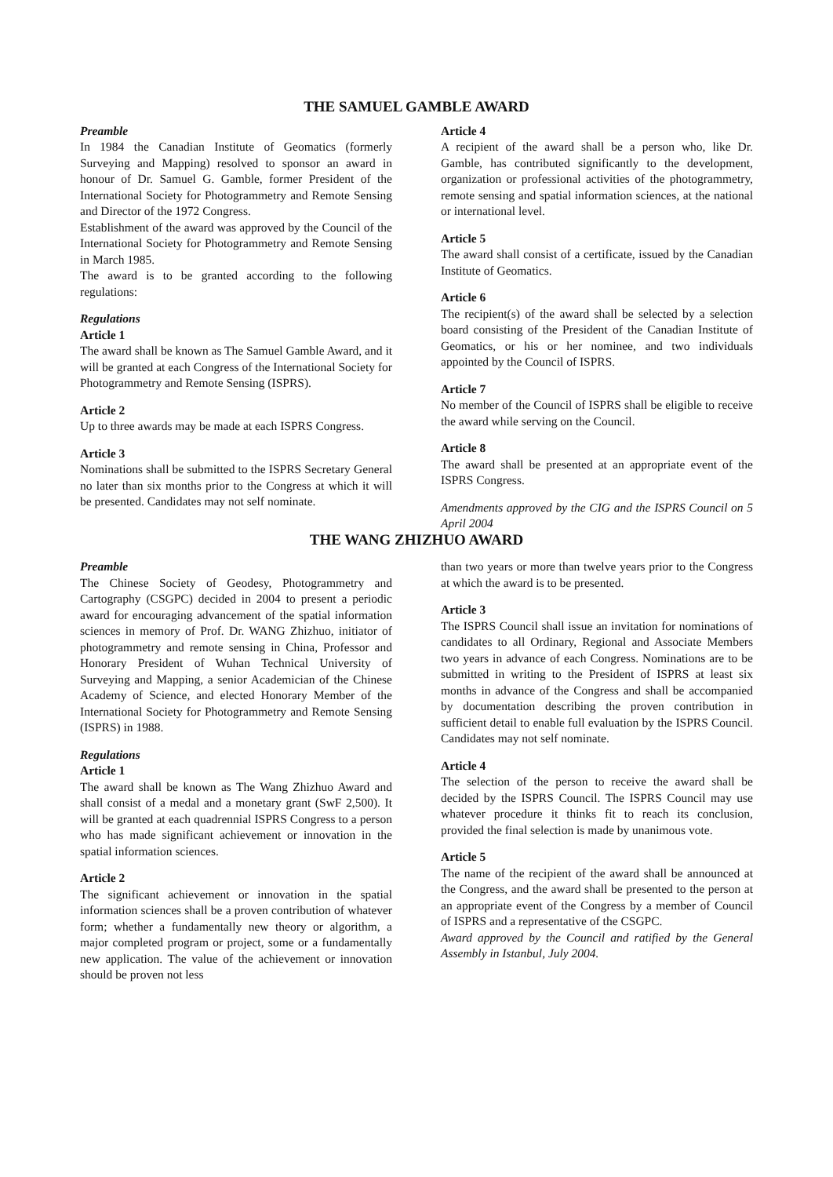THE SAMUEL GAMBLE AWARD
Preamble
In 1984 the Canadian Institute of Geomatics (formerly Surveying and Mapping) resolved to sponsor an award in honour of Dr. Samuel G. Gamble, former President of the International Society for Photogrammetry and Remote Sensing and Director of the 1972 Congress.
Establishment of the award was approved by the Council of the International Society for Photogrammetry and Remote Sensing in March 1985.
The award is to be granted according to the following regulations:
Regulations
Article 1
The award shall be known as The Samuel Gamble Award, and it will be granted at each Congress of the International Society for Photogrammetry and Remote Sensing (ISPRS).
Article 2
Up to three awards may be made at each ISPRS Congress.
Article 3
Nominations shall be submitted to the ISPRS Secretary General no later than six months prior to the Congress at which it will be presented. Candidates may not self nominate.
Article 4
A recipient of the award shall be a person who, like Dr. Gamble, has contributed significantly to the development, organization or professional activities of the photogrammetry, remote sensing and spatial information sciences, at the national or international level.
Article 5
The award shall consist of a certificate, issued by the Canadian Institute of Geomatics.
Article 6
The recipient(s) of the award shall be selected by a selection board consisting of the President of the Canadian Institute of Geomatics, or his or her nominee, and two individuals appointed by the Council of ISPRS.
Article 7
No member of the Council of ISPRS shall be eligible to receive the award while serving on the Council.
Article 8
The award shall be presented at an appropriate event of the ISPRS Congress.
Amendments approved by the CIG and the ISPRS Council on 5 April 2004
THE WANG ZHIZHUO AWARD
Preamble
The Chinese Society of Geodesy, Photogrammetry and Cartography (CSGPC) decided in 2004 to present a periodic award for encouraging advancement of the spatial information sciences in memory of Prof. Dr. WANG Zhizhuo, initiator of photogrammetry and remote sensing in China, Professor and Honorary President of Wuhan Technical University of Surveying and Mapping, a senior Academician of the Chinese Academy of Science, and elected Honorary Member of the International Society for Photogrammetry and Remote Sensing (ISPRS) in 1988.
Regulations
Article 1
The award shall be known as The Wang Zhizhuo Award and shall consist of a medal and a monetary grant (SwF 2,500). It will be granted at each quadrennial ISPRS Congress to a person who has made significant achievement or innovation in the spatial information sciences.
Article 2
The significant achievement or innovation in the spatial information sciences shall be a proven contribution of whatever form; whether a fundamentally new theory or algorithm, a major completed program or project, some or a fundamentally new application. The value of the achievement or innovation should be proven not less
than two years or more than twelve years prior to the Congress at which the award is to be presented.
Article 3
The ISPRS Council shall issue an invitation for nominations of candidates to all Ordinary, Regional and Associate Members two years in advance of each Congress. Nominations are to be submitted in writing to the President of ISPRS at least six months in advance of the Congress and shall be accompanied by documentation describing the proven contribution in sufficient detail to enable full evaluation by the ISPRS Council. Candidates may not self nominate.
Article 4
The selection of the person to receive the award shall be decided by the ISPRS Council. The ISPRS Council may use whatever procedure it thinks fit to reach its conclusion, provided the final selection is made by unanimous vote.
Article 5
The name of the recipient of the award shall be announced at the Congress, and the award shall be presented to the person at an appropriate event of the Congress by a member of Council of ISPRS and a representative of the CSGPC.
Award approved by the Council and ratified by the General Assembly in Istanbul, July 2004.